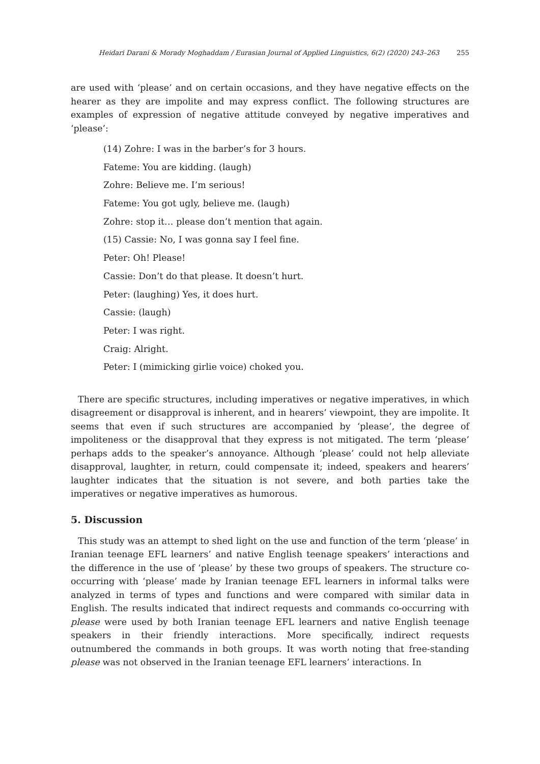Heidari Darani & Morady Moghaddam / Eurasian Journal of Applied Linguistics, 6(2) (2020) 243–263 255
are used with ‘please’ and on certain occasions, and they have negative effects on the hearer as they are impolite and may express conflict. The following structures are examples of expression of negative attitude conveyed by negative imperatives and ‘please’:
(14) Zohre: I was in the barber’s for 3 hours.
Fateme: You are kidding. (laugh)
Zohre: Believe me. I’m serious!
Fateme: You got ugly, believe me. (laugh)
Zohre: stop it… please don’t mention that again.
(15) Cassie: No, I was gonna say I feel fine.
Peter: Oh! Please!
Cassie: Don’t do that please. It doesn’t hurt.
Peter: (laughing) Yes, it does hurt.
Cassie: (laugh)
Peter: I was right.
Craig: Alright.
Peter: I (mimicking girlie voice) choked you.
There are specific structures, including imperatives or negative imperatives, in which disagreement or disapproval is inherent, and in hearers’ viewpoint, they are impolite. It seems that even if such structures are accompanied by ‘please’, the degree of impoliteness or the disapproval that they express is not mitigated. The term ‘please’ perhaps adds to the speaker’s annoyance. Although ‘please’ could not help alleviate disapproval, laughter, in return, could compensate it; indeed, speakers and hearers’ laughter indicates that the situation is not severe, and both parties take the imperatives or negative imperatives as humorous.
5. Discussion
This study was an attempt to shed light on the use and function of the term ‘please’ in Iranian teenage EFL learners’ and native English teenage speakers’ interactions and the difference in the use of ‘please’ by these two groups of speakers. The structure co-occurring with ‘please’ made by Iranian teenage EFL learners in informal talks were analyzed in terms of types and functions and were compared with similar data in English. The results indicated that indirect requests and commands co-occurring with please were used by both Iranian teenage EFL learners and native English teenage speakers in their friendly interactions. More specifically, indirect requests outnumbered the commands in both groups. It was worth noting that free-standing please was not observed in the Iranian teenage EFL learners’ interactions. In